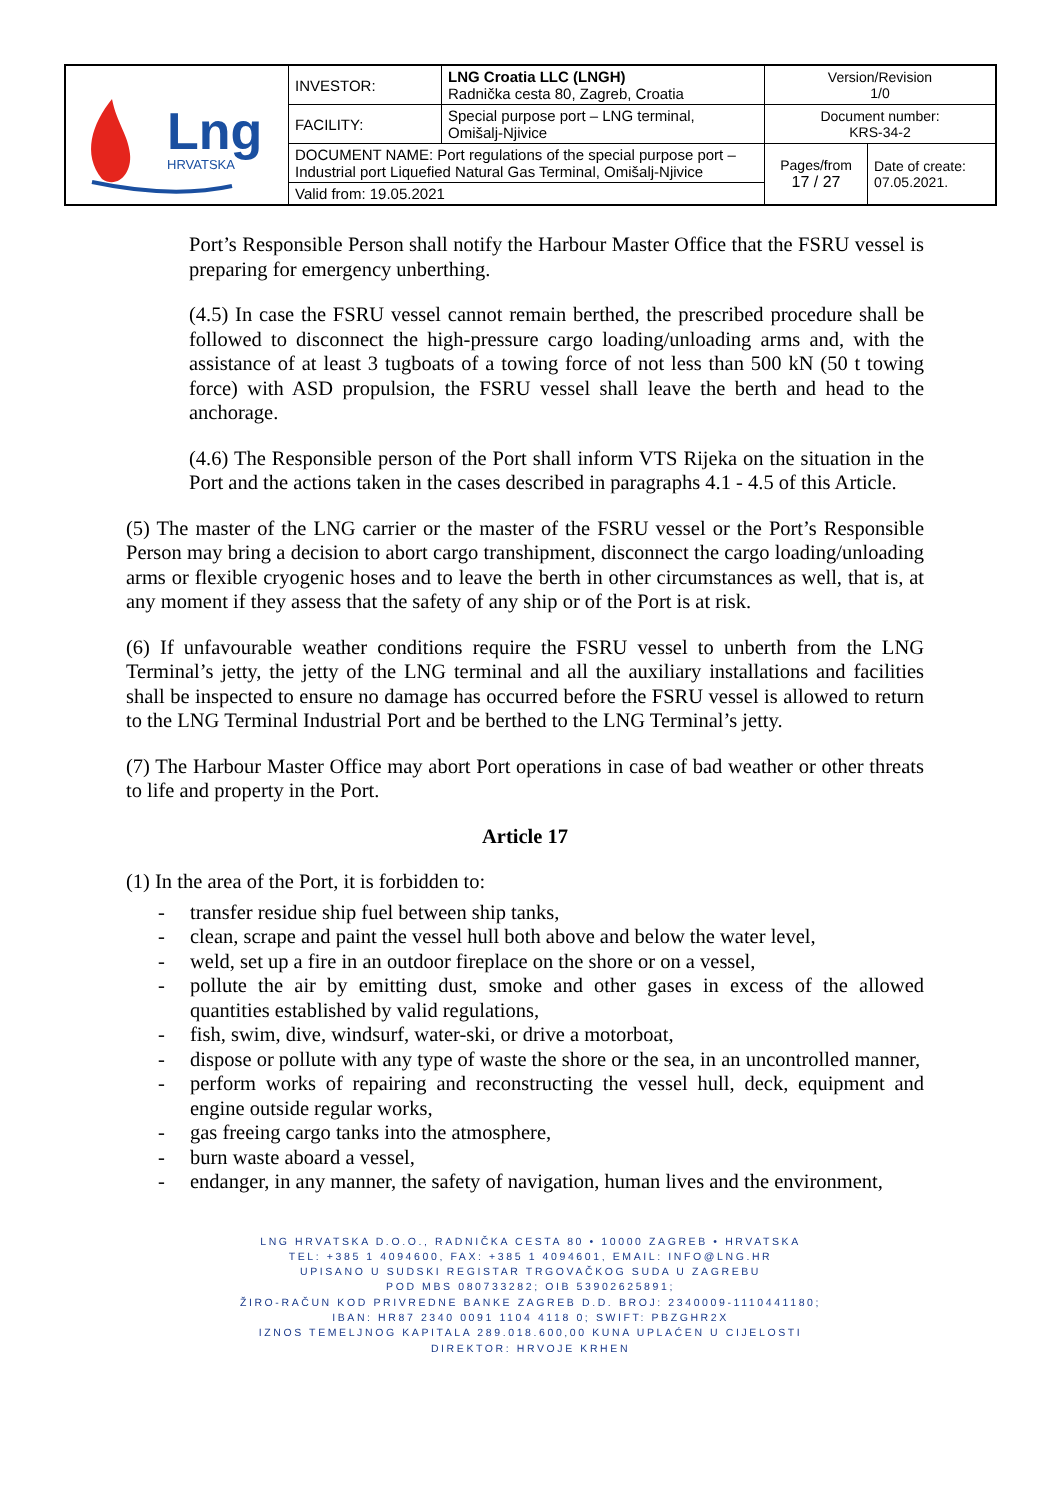| Lng HRVATSKA | INVESTOR: | LNG Croatia LLC (LNGH) Radnička cesta 80, Zagreb, Croatia | Version/Revision 1/0 | |
| | FACILITY: | Special purpose port – LNG terminal, Omišalj-Njivice | Document number: KRS-34-2 | |
| | DOCUMENT NAME: Port regulations of the special purpose port – Industrial port Liquefied Natural Gas Terminal, Omišalj-Njivice | | Pages/from 17 / 27 | Date of create: 07.05.2021. |
| | Valid from: 19.05.2021 | | | |
Port’s Responsible Person shall notify the Harbour Master Office that the FSRU vessel is preparing for emergency unberthing.
(4.5) In case the FSRU vessel cannot remain berthed, the prescribed procedure shall be followed to disconnect the high-pressure cargo loading/unloading arms and, with the assistance of at least 3 tugboats of a towing force of not less than 500 kN (50 t towing force) with ASD propulsion, the FSRU vessel shall leave the berth and head to the anchorage.
(4.6) The Responsible person of the Port shall inform VTS Rijeka on the situation in the Port and the actions taken in the cases described in paragraphs 4.1 - 4.5 of this Article.
(5) The master of the LNG carrier or the master of the FSRU vessel or the Port’s Responsible Person may bring a decision to abort cargo transhipment, disconnect the cargo loading/unloading arms or flexible cryogenic hoses and to leave the berth in other circumstances as well, that is, at any moment if they assess that the safety of any ship or of the Port is at risk.
(6) If unfavourable weather conditions require the FSRU vessel to unberth from the LNG Terminal’s jetty, the jetty of the LNG terminal and all the auxiliary installations and facilities shall be inspected to ensure no damage has occurred before the FSRU vessel is allowed to return to the LNG Terminal Industrial Port and be berthed to the LNG Terminal’s jetty.
(7) The Harbour Master Office may abort Port operations in case of bad weather or other threats to life and property in the Port.
Article 17
(1) In the area of the Port, it is forbidden to:
- transfer residue ship fuel between ship tanks,
- clean, scrape and paint the vessel hull both above and below the water level,
- weld, set up a fire in an outdoor fireplace on the shore or on a vessel,
- pollute the air by emitting dust, smoke and other gases in excess of the allowed quantities established by valid regulations,
- fish, swim, dive, windsurf, water-ski, or drive a motorboat,
- dispose or pollute with any type of waste the shore or the sea, in an uncontrolled manner,
- perform works of repairing and reconstructing the vessel hull, deck, equipment and engine outside regular works,
- gas freeing cargo tanks into the atmosphere,
- burn waste aboard a vessel,
- endanger, in any manner, the safety of navigation, human lives and the environment,
LNG HRVATSKA D.O.O., RADNIČKA CESTA 80 • 10000 ZAGREB • HRVATSKA
TEL: +385 1 4094600, FAX: +385 1 4094601, EMAIL: INFO@LNG.HR
UPISANO U SUDSKI REGISTAR TRGOVAČKOG SUDA U ZAGREBU
POD MBS 080733282; OIB 53902625891;
ŽIRO-RAČUN KOD PRIVREDNE BANKE ZAGREB D.D. BROJ: 2340009-1110441180;
IBAN: HR87 2340 0091 1104 4118 0; SWIFT: PBZGHR2X
IZNOS TEMELJNOG KAPITALA 289.018.600,00 KUNA UPLAĆEN U CIJELOSTI
DIREKTOR: HRVOJE KRHEN